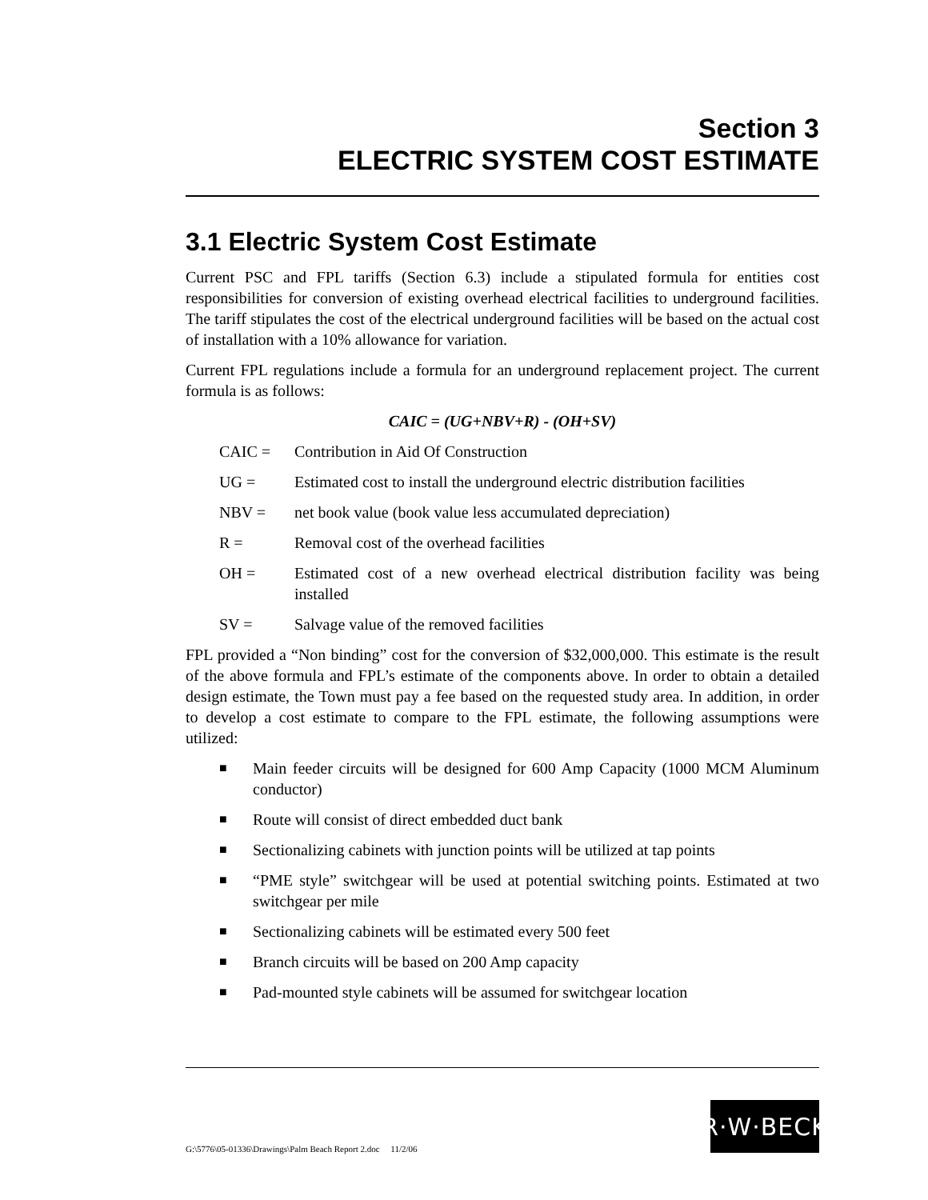Section 3
ELECTRIC SYSTEM COST ESTIMATE
3.1 Electric System Cost Estimate
Current PSC and FPL tariffs (Section 6.3) include a stipulated formula for entities cost responsibilities for conversion of existing overhead electrical facilities to underground facilities. The tariff stipulates the cost of the electrical underground facilities will be based on the actual cost of installation with a 10% allowance for variation.
Current FPL regulations include a formula for an underground replacement project. The current formula is as follows:
CAIC = (UG+NBV+R) - (OH+SV)
CAIC = Contribution in Aid Of Construction
UG = Estimated cost to install the underground electric distribution facilities
NBV = net book value (book value less accumulated depreciation)
R = Removal cost of the overhead facilities
OH = Estimated cost of a new overhead electrical distribution facility was being installed
SV = Salvage value of the removed facilities
FPL provided a “Non binding” cost for the conversion of $32,000,000. This estimate is the result of the above formula and FPL’s estimate of the components above. In order to obtain a detailed design estimate, the Town must pay a fee based on the requested study area. In addition, in order to develop a cost estimate to compare to the FPL estimate, the following assumptions were utilized:
■ Main feeder circuits will be designed for 600 Amp Capacity (1000 MCM Aluminum conductor)
■ Route will consist of direct embedded duct bank
■ Sectionalizing cabinets with junction points will be utilized at tap points
■ “PME style” switchgear will be used at potential switching points. Estimated at two switchgear per mile
■ Sectionalizing cabinets will be estimated every 500 feet
■ Branch circuits will be based on 200 Amp capacity
■ Pad-mounted style cabinets will be assumed for switchgear location
G:\5776\05-01336\Drawings\Palm Beach Report 2.doc 11/2/06
R·W·BECK